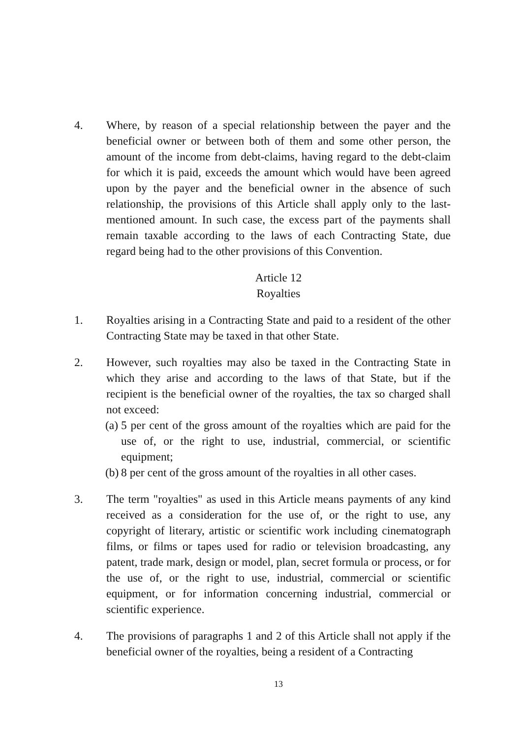4. Where, by reason of a special relationship between the payer and the beneficial owner or between both of them and some other person, the amount of the income from debt-claims, having regard to the debt-claim for which it is paid, exceeds the amount which would have been agreed upon by the payer and the beneficial owner in the absence of such relationship, the provisions of this Article shall apply only to the last-mentioned amount. In such case, the excess part of the payments shall remain taxable according to the laws of each Contracting State, due regard being had to the other provisions of this Convention.
Article 12
Royalties
1. Royalties arising in a Contracting State and paid to a resident of the other Contracting State may be taxed in that other State.
2. However, such royalties may also be taxed in the Contracting State in which they arise and according to the laws of that State, but if the recipient is the beneficial owner of the royalties, the tax so charged shall not exceed:
(a)
5 per cent of the gross amount of the royalties which are paid for the use of, or the right to use, industrial, commercial, or scientific equipment;
(b)
8 per cent of the gross amount of the royalties in all other cases.
3. The term "royalties" as used in this Article means payments of any kind received as a consideration for the use of, or the right to use, any copyright of literary, artistic or scientific work including cinematograph films, or films or tapes used for radio or television broadcasting, any patent, trade mark, design or model, plan, secret formula or process, or for the use of, or the right to use, industrial, commercial or scientific equipment, or for information concerning industrial, commercial or scientific experience.
4. The provisions of paragraphs 1 and 2 of this Article shall not apply if the beneficial owner of the royalties, being a resident of a Contracting
13